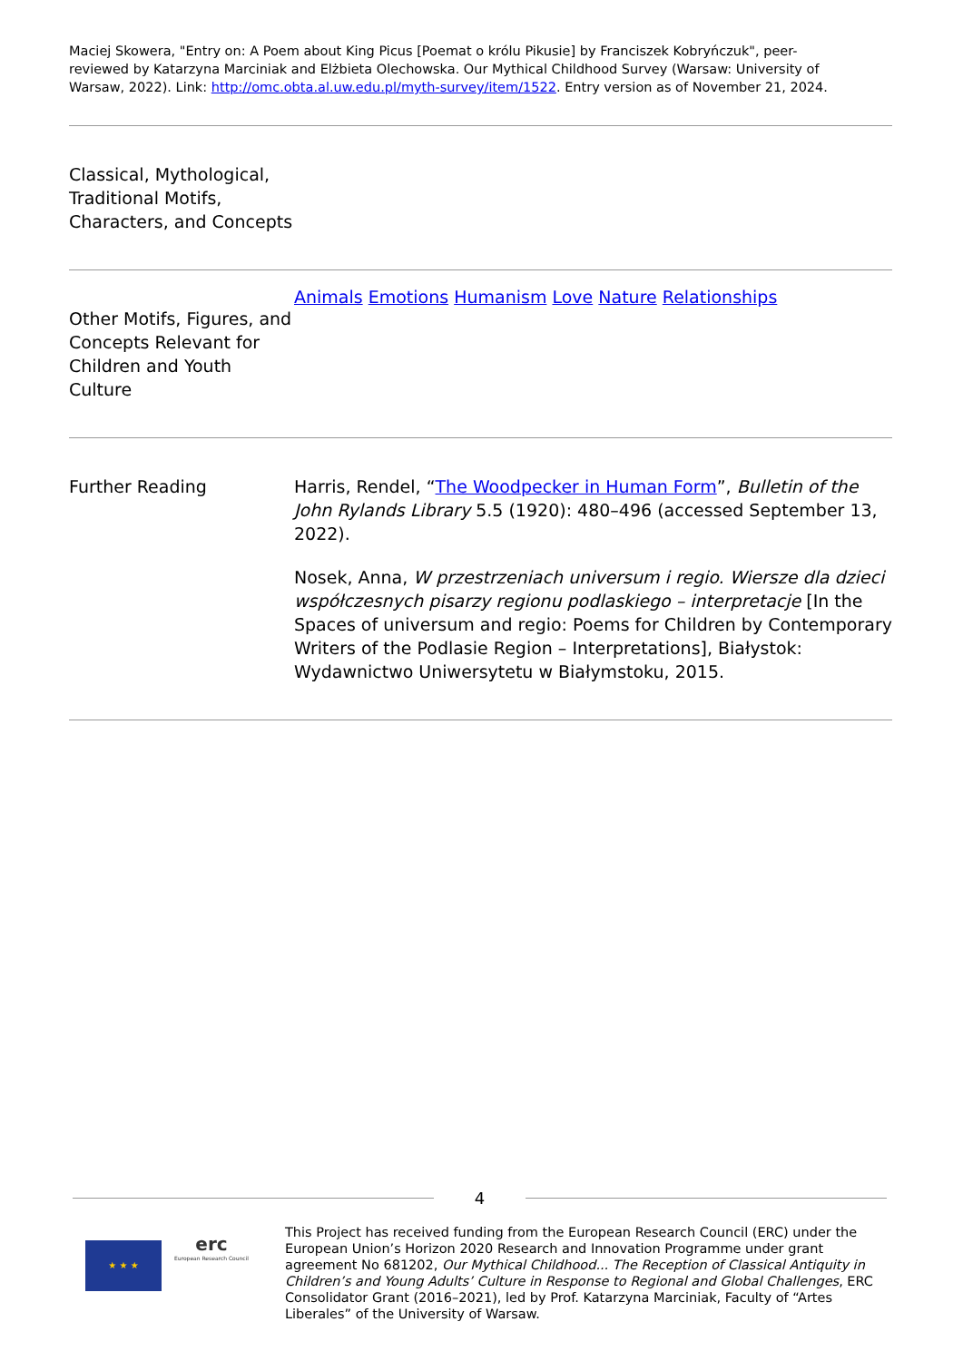Maciej Skowera, "Entry on: A Poem about King Picus [Poemat o królu Pikusie] by Franciszek Kobryńczuk", peer-reviewed by Katarzyna Marciniak and Elżbieta Olechowska. Our Mythical Childhood Survey (Warsaw: University of Warsaw, 2022). Link: http://omc.obta.al.uw.edu.pl/myth-survey/item/1522. Entry version as of November 21, 2024.
| Classical, Mythological, Traditional Motifs, Characters, and Concepts | |
| Other Motifs, Figures, and Concepts Relevant for Children and Youth Culture | Animals Emotions Humanism Love Nature Relationships |
| Further Reading | Harris, Rendel, “ The Woodpecker in Human Form ”, Bulletin of the John Rylands Library 5.5 (1920): 480–496 (accessed September 13, 2022). Nosek, Anna, W przestrzeniach universum i regio. Wiersze dla dzieci współczesnych pisarzy regionu podlaskiego – interpretacje [In the Spaces of universum and regio: Poems for Children by Contemporary Writers of the Podlasie Region – Interpretations], Białystok: Wydawnictwo Uniwersytetu w Białymstoku, 2015. |
4
★ ★ ★
erc
European Research Council
This Project has received funding from the European Research Council (ERC) under the European Union’s Horizon 2020 Research and Innovation Programme under grant agreement No 681202, Our Mythical Childhood... The Reception of Classical Antiquity in Children’s and Young Adults’ Culture in Response to Regional and Global Challenges, ERC Consolidator Grant (2016–2021), led by Prof. Katarzyna Marciniak, Faculty of “Artes Liberales” of the University of Warsaw.